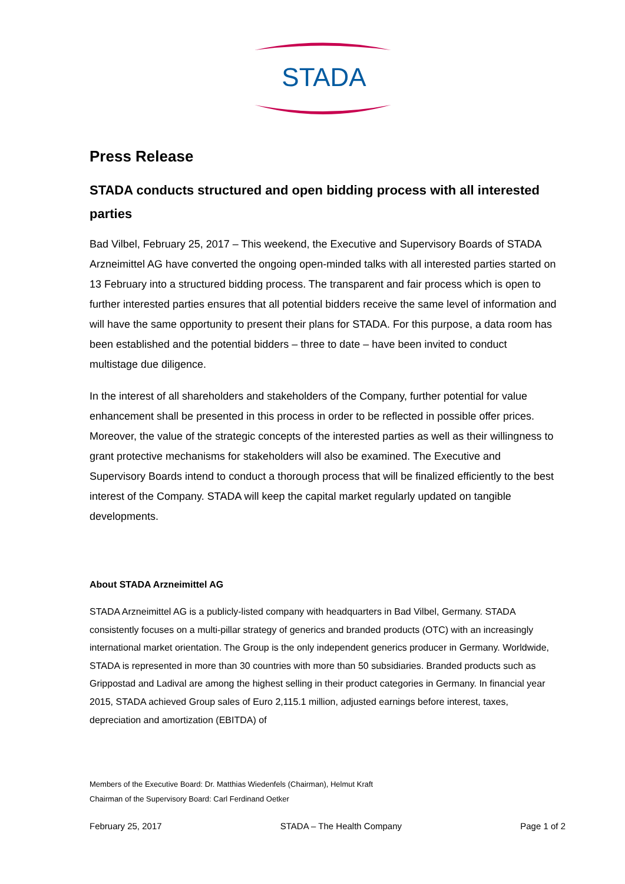STADA
Press Release
STADA conducts structured and open bidding process with all interested parties
Bad Vilbel, February 25, 2017 – This weekend, the Executive and Supervisory Boards of STADA Arzneimittel AG have converted the ongoing open-minded talks with all interested parties started on 13 February into a structured bidding process. The transparent and fair process which is open to further interested parties ensures that all potential bidders receive the same level of information and will have the same opportunity to present their plans for STADA. For this purpose, a data room has been established and the potential bidders – three to date – have been invited to conduct multistage due diligence.
In the interest of all shareholders and stakeholders of the Company, further potential for value enhancement shall be presented in this process in order to be reflected in possible offer prices. Moreover, the value of the strategic concepts of the interested parties as well as their willingness to grant protective mechanisms for stakeholders will also be examined. The Executive and Supervisory Boards intend to conduct a thorough process that will be finalized efficiently to the best interest of the Company. STADA will keep the capital market regularly updated on tangible developments.
About STADA Arzneimittel AG
STADA Arzneimittel AG is a publicly-listed company with headquarters in Bad Vilbel, Germany. STADA consistently focuses on a multi-pillar strategy of generics and branded products (OTC) with an increasingly international market orientation. The Group is the only independent generics producer in Germany. Worldwide, STADA is represented in more than 30 countries with more than 50 subsidiaries. Branded products such as Grippostad and Ladival are among the highest selling in their product categories in Germany. In financial year 2015, STADA achieved Group sales of Euro 2,115.1 million, adjusted earnings before interest, taxes, depreciation and amortization (EBITDA) of
Members of the Executive Board: Dr. Matthias Wiedenfels (Chairman), Helmut Kraft
Chairman of the Supervisory Board: Carl Ferdinand Oetker
February 25, 2017 STADA – The Health Company Page 1 of 2